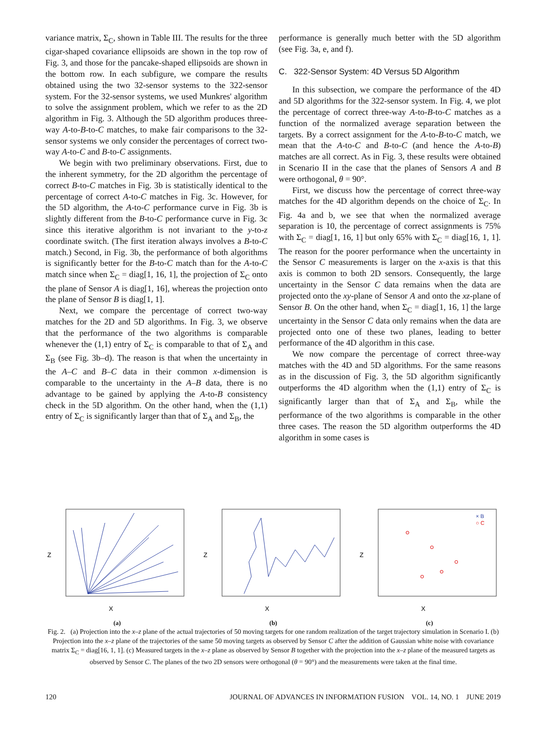variance matrix, Σ<sub>C</sub>, shown in Table III. The results for the three cigar-shaped covariance ellipsoids are shown in the top row of Fig. 3, and those for the pancake-shaped ellipsoids are shown in the bottom row. In each subfigure, we compare the results obtained using the two 32-sensor systems to the 322-sensor system. For the 32-sensor systems, we used Munkres' algorithm to solve the assignment problem, which we refer to as the 2D algorithm in Fig. 3. Although the 5D algorithm produces three-way A-to-B-to-C matches, to make fair comparisons to the 32-sensor systems we only consider the percentages of correct two-way A-to-C and B-to-C assignments.
We begin with two preliminary observations. First, due to the inherent symmetry, for the 2D algorithm the percentage of correct B-to-C matches in Fig. 3b is statistically identical to the percentage of correct A-to-C matches in Fig. 3c. However, for the 5D algorithm, the A-to-C performance curve in Fig. 3b is slightly different from the B-to-C performance curve in Fig. 3c since this iterative algorithm is not invariant to the y-to-z coordinate switch. (The first iteration always involves a B-to-C match.) Second, in Fig. 3b, the performance of both algorithms is significantly better for the B-to-C match than for the A-to-C match since when Σ<sub>C</sub> = diag[1, 16, 1], the projection of Σ<sub>C</sub> onto the plane of Sensor A is diag[1, 16], whereas the projection onto the plane of Sensor B is diag[1, 1].
Next, we compare the percentage of correct two-way matches for the 2D and 5D algorithms. In Fig. 3, we observe that the performance of the two algorithms is comparable whenever the (1,1) entry of Σ<sub>C</sub> is comparable to that of Σ<sub>A</sub> and Σ<sub>B</sub> (see Fig. 3b–d). The reason is that when the uncertainty in the A–C and B–C data in their common x-dimension is comparable to the uncertainty in the A–B data, there is no advantage to be gained by applying the A-to-B consistency check in the 5D algorithm. On the other hand, when the (1,1) entry of Σ<sub>C</sub> is significantly larger than that of Σ<sub>A</sub> and Σ<sub>B</sub>, the
performance is generally much better with the 5D algorithm (see Fig. 3a, e, and f).
C. 322-Sensor System: 4D Versus 5D Algorithm
In this subsection, we compare the performance of the 4D and 5D algorithms for the 322-sensor system. In Fig. 4, we plot the percentage of correct three-way A-to-B-to-C matches as a function of the normalized average separation between the targets. By a correct assignment for the A-to-B-to-C match, we mean that the A-to-C and B-to-C (and hence the A-to-B) matches are all correct. As in Fig. 3, these results were obtained in Scenario II in the case that the planes of Sensors A and B were orthogonal, θ = 90°.
First, we discuss how the percentage of correct three-way matches for the 4D algorithm depends on the choice of Σ<sub>C</sub>. In Fig. 4a and b, we see that when the normalized average separation is 10, the percentage of correct assignments is 75% with Σ<sub>C</sub> = diag[1, 16, 1] but only 65% with Σ<sub>C</sub> = diag[16, 1, 1]. The reason for the poorer performance when the uncertainty in the Sensor C measurements is larger on the x-axis is that this axis is common to both 2D sensors. Consequently, the large uncertainty in the Sensor C data remains when the data are projected onto the xy-plane of Sensor A and onto the xz-plane of Sensor B. On the other hand, when Σ<sub>C</sub> = diag[1, 16, 1] the large uncertainty in the Sensor C data only remains when the data are projected onto one of these two planes, leading to better performance of the 4D algorithm in this case.
We now compare the percentage of correct three-way matches with the 4D and 5D algorithms. For the same reasons as in the discussion of Fig. 3, the 5D algorithm significantly outperforms the 4D algorithm when the (1,1) entry of Σ<sub>C</sub> is significantly larger than that of Σ<sub>A</sub> and Σ<sub>B</sub>, while the performance of the two algorithms is comparable in the other three cases. The reason the 5D algorithm outperforms the 4D algorithm in some cases is
Z
X
(a)
Z
X
(b)
× B
○ C
Z
X
(c)
Fig. 2. (a) Projection into the x–z plane of the actual trajectories of 50 moving targets for one random realization of the target trajectory simulation in Scenario I. (b) Projection into the x–z plane of the trajectories of the same 50 moving targets as observed by Sensor C after the addition of Gaussian white noise with covariance matrix Σ<sub>C</sub> = diag[16, 1, 1]. (c) Measured targets in the x–z plane as observed by Sensor B together with the projection into the x–z plane of the measured targets as observed by Sensor C. The planes of the two 2D sensors were orthogonal (θ = 90°) and the measurements were taken at the final time.
120 JOURNAL OF ADVANCES IN INFORMATION FUSION VOL. 14, NO. 1 JUNE 2019